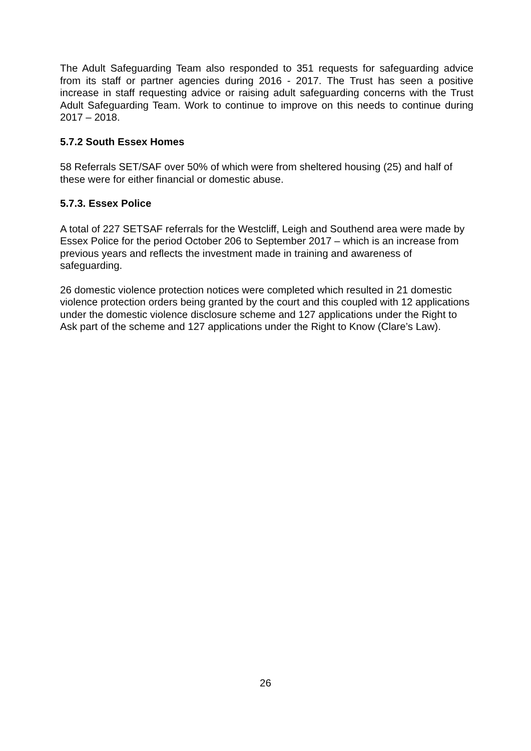The Adult Safeguarding Team also responded to 351 requests for safeguarding advice from its staff or partner agencies during 2016 - 2017. The Trust has seen a positive increase in staff requesting advice or raising adult safeguarding concerns with the Trust Adult Safeguarding Team. Work to continue to improve on this needs to continue during 2017 – 2018.
5.7.2 South Essex Homes
58 Referrals SET/SAF over 50% of which were from sheltered housing (25) and half of these were for either financial or domestic abuse.
5.7.3. Essex Police
A total of 227 SETSAF referrals for the Westcliff, Leigh and Southend area were made by Essex Police for the period October 206 to September 2017 – which is an increase from previous years and reflects the investment made in training and awareness of safeguarding.
26 domestic violence protection notices were completed which resulted in 21 domestic violence protection orders being granted by the court and this coupled with 12 applications under the domestic violence disclosure scheme and 127 applications under the Right to Ask part of the scheme and 127 applications under the Right to Know (Clare’s Law).
26